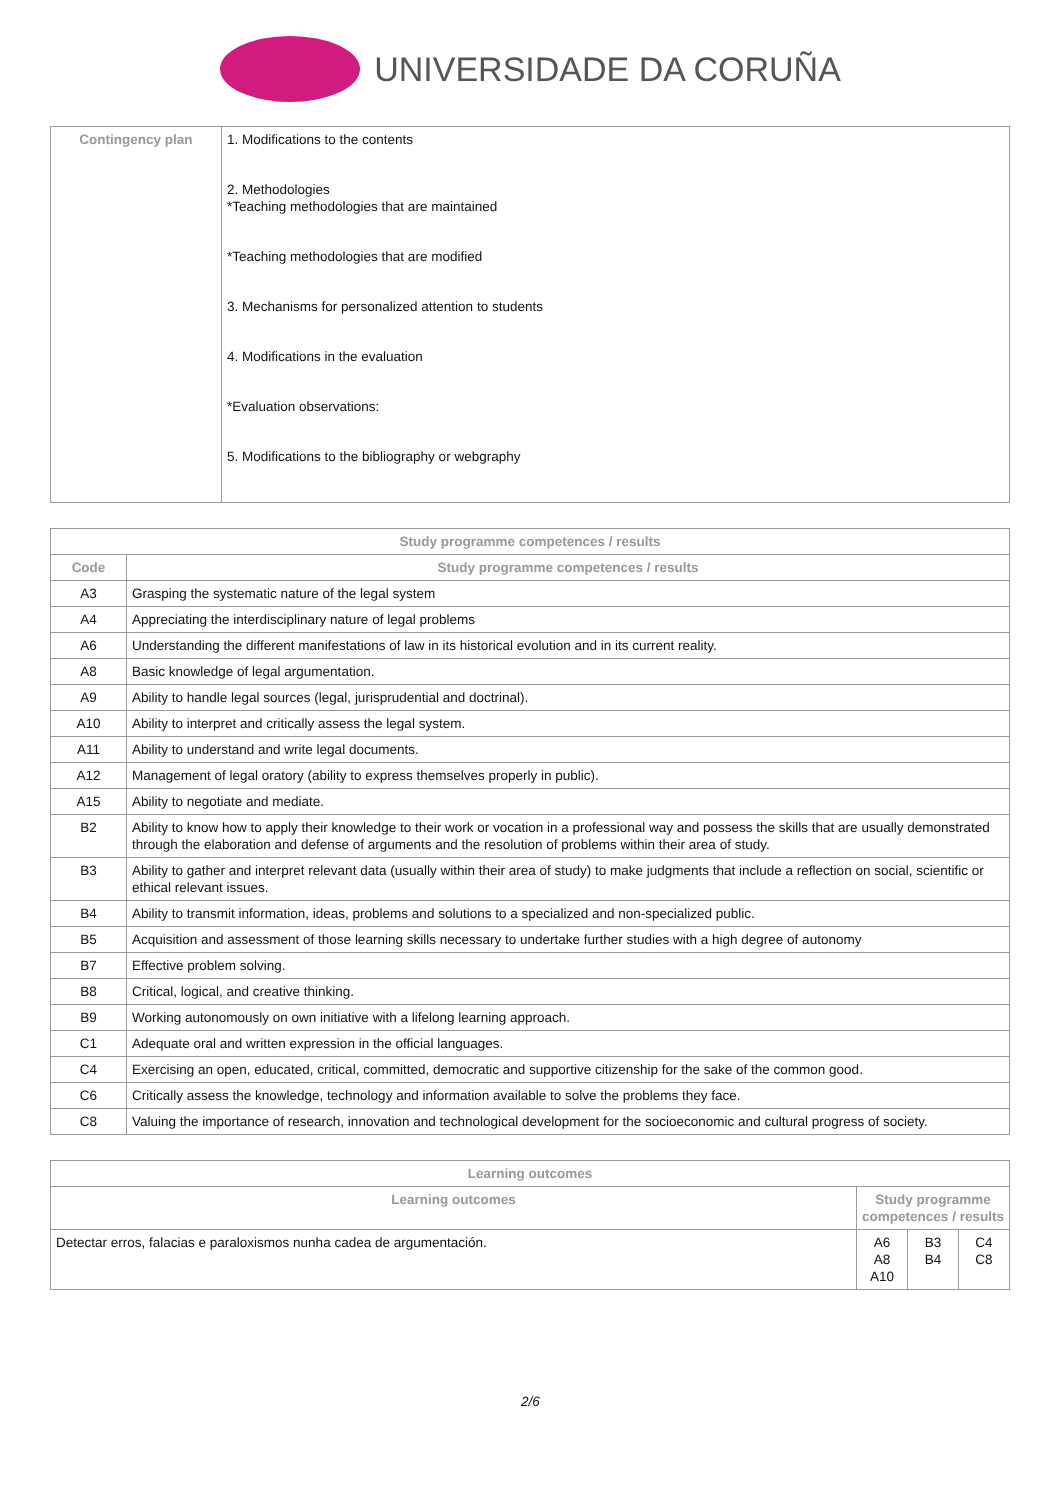UNIVERSIDADE DA CORUÑA
| Contingency plan | 1. Modifications to the contents 2. Methodologies *Teaching methodologies that are maintained *Teaching methodologies that are modified 3. Mechanisms for personalized attention to students 4. Modifications in the evaluation *Evaluation observations: 5. Modifications to the bibliography or webgraphy |
| Study programme competences / results | |
| --- | --- |
| Code | Study programme competences / results |
| A3 | Grasping the systematic nature of the legal system |
| A4 | Appreciating the interdisciplinary nature of legal problems |
| A6 | Understanding the different manifestations of law in its historical evolution and in its current reality. |
| A8 | Basic knowledge of legal argumentation. |
| A9 | Ability to handle legal sources (legal, jurisprudential and doctrinal). |
| A10 | Ability to interpret and critically assess the legal system. |
| A11 | Ability to understand and write legal documents. |
| A12 | Management of legal oratory (ability to express themselves properly in public). |
| A15 | Ability to negotiate and mediate. |
| B2 | Ability to know how to apply their knowledge to their work or vocation in a professional way and possess the skills that are usually demonstrated through the elaboration and defense of arguments and the resolution of problems within their area of study. |
| B3 | Ability to gather and interpret relevant data (usually within their area of study) to make judgments that include a reflection on social, scientific or ethical relevant issues. |
| B4 | Ability to transmit information, ideas, problems and solutions to a specialized and non-specialized public. |
| B5 | Acquisition and assessment of those learning skills necessary to undertake further studies with a high degree of autonomy |
| B7 | Effective problem solving. |
| B8 | Critical, logical, and creative thinking. |
| B9 | Working autonomously on own initiative with a lifelong learning approach. |
| C1 | Adequate oral and written expression in the official languages. |
| C4 | Exercising an open, educated, critical, committed, democratic and supportive citizenship for the sake of the common good. |
| C6 | Critically assess the knowledge, technology and information available to solve the problems they face. |
| C8 | Valuing the importance of research, innovation and technological development for the socioeconomic and cultural progress of society. |
| Learning outcomes | | | |
| --- | --- | --- | --- |
| Learning outcomes | Study programme competences / results | | |
| Detectar erros, falacias e paraloxismos nunha cadea de argumentación. | A6 A8 A10 | B3 B4 | C4 C8 |
2/6